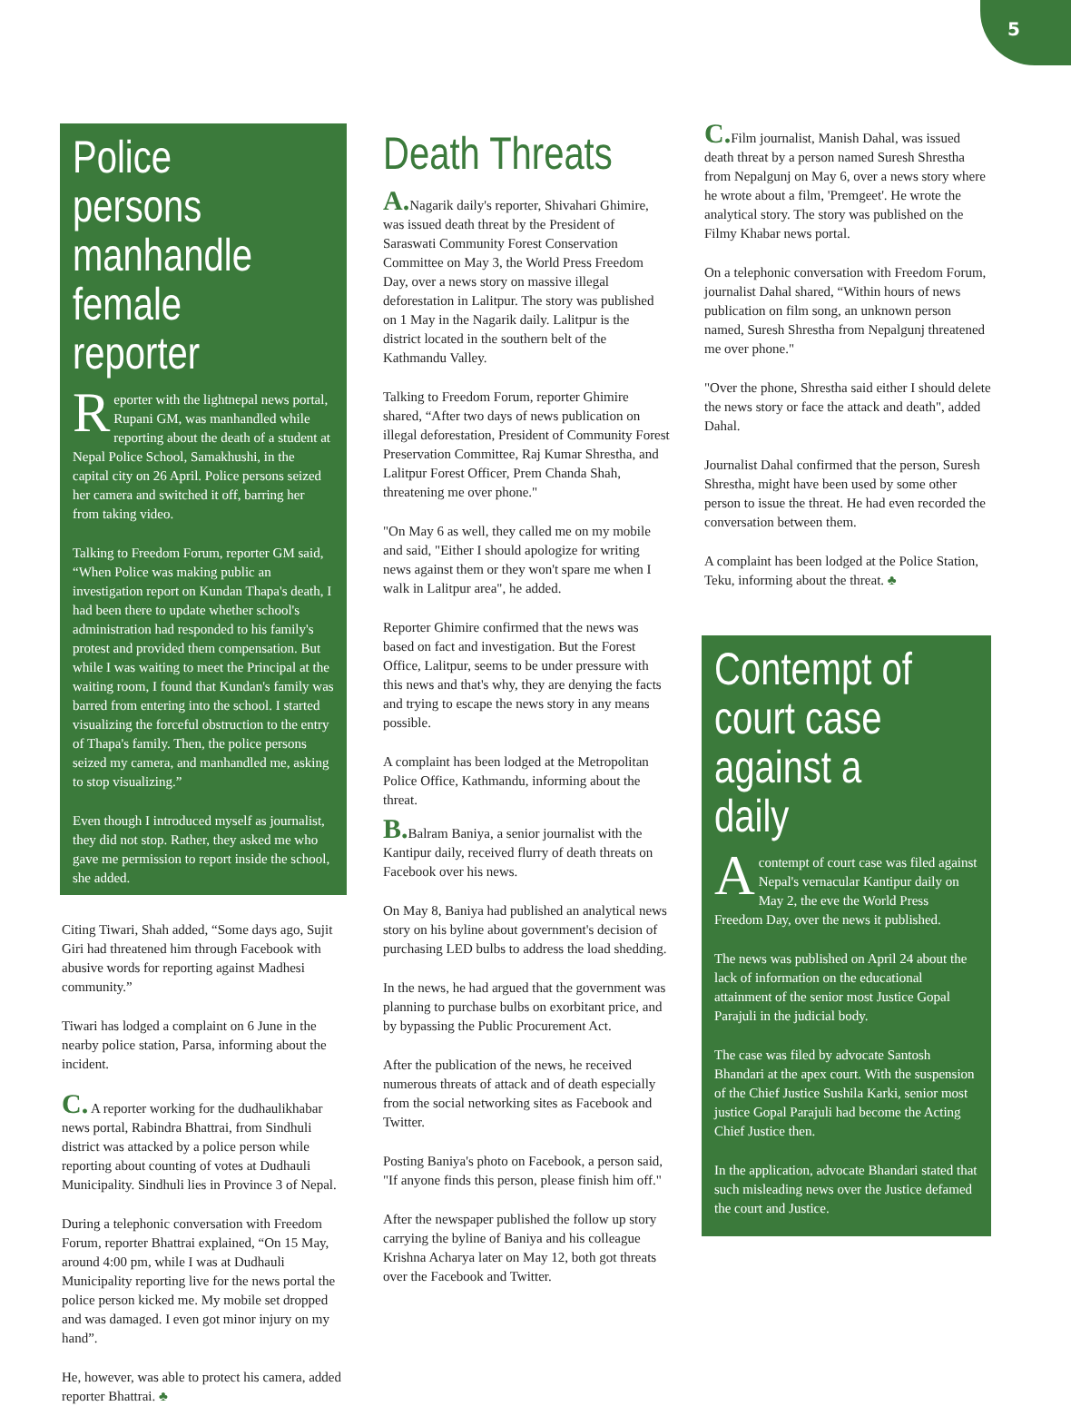5
Police persons manhandle female reporter
Reporter with the lightnepal news portal, Rupani GM, was manhandled while reporting about the death of a student at Nepal Police School, Samakhushi, in the capital city on 26 April. Police persons seized her camera and switched it off, barring her from taking video.
Talking to Freedom Forum, reporter GM said, “When Police was making public an investigation report on Kundan Thapa's death, I had been there to update whether school's administration had responded to his family's protest and provided them compensation. But while I was waiting to meet the Principal at the waiting room, I found that Kundan's family was barred from entering into the school. I started visualizing the forceful obstruction to the entry of Thapa's family. Then, the police persons seized my camera, and manhandled me, asking to stop visualizing.”
Even though I introduced myself as journalist, they did not stop. Rather, they asked me who gave me permission to report inside the school, she added.
Citing Tiwari, Shah added, “Some days ago, Sujit Giri had threatened him through Facebook with abusive words for reporting against Madhesi community.”
Tiwari has lodged a complaint on 6 June in the nearby police station, Parsa, informing about the incident.
C. A reporter working for the dudhaulikhabar news portal, Rabindra Bhattrai, from Sindhuli district was attacked by a police person while reporting about counting of votes at Dudhauli Municipality. Sindhuli lies in Province 3 of Nepal.
During a telephonic conversation with Freedom Forum, reporter Bhattrai explained, “On 15 May, around 4:00 pm, while I was at Dudhauli Municipality reporting live for the news portal the police person kicked me. My mobile set dropped and was damaged. I even got minor injury on my hand”.
He, however, was able to protect his camera, added reporter Bhattrai. ♣
Death Threats
A. Nagarik daily's reporter, Shivahari Ghimire, was issued death threat by the President of Saraswati Community Forest Conservation Committee on May 3, the World Press Freedom Day, over a news story on massive illegal deforestation in Lalitpur. The story was published on 1 May in the Nagarik daily. Lalitpur is the district located in the southern belt of the Kathmandu Valley.
Talking to Freedom Forum, reporter Ghimire shared, “After two days of news publication on illegal deforestation, President of Community Forest Preservation Committee, Raj Kumar Shrestha, and Lalitpur Forest Officer, Prem Chanda Shah, threatening me over phone."
"On May 6 as well, they called me on my mobile and said, "Either I should apologize for writing news against them or they won't spare me when I walk in Lalitpur area", he added.
Reporter Ghimire confirmed that the news was based on fact and investigation. But the Forest Office, Lalitpur, seems to be under pressure with this news and that's why, they are denying the facts and trying to escape the news story in any means possible.
A complaint has been lodged at the Metropolitan Police Office, Kathmandu, informing about the threat.
B. Balram Baniya, a senior journalist with the Kantipur daily, received flurry of death threats on Facebook over his news.
On May 8, Baniya had published an analytical news story on his byline about government's decision of purchasing LED bulbs to address the load shedding.
In the news, he had argued that the government was planning to purchase bulbs on exorbitant price, and by bypassing the Public Procurement Act.
After the publication of the news, he received numerous threats of attack and of death especially from the social networking sites as Facebook and Twitter.
Posting Baniya's photo on Facebook, a person said, "If anyone finds this person, please finish him off."
After the newspaper published the follow up story carrying the byline of Baniya and his colleague Krishna Acharya later on May 12, both got threats over the Facebook and Twitter.
C. Film journalist, Manish Dahal, was issued death threat by a person named Suresh Shrestha from Nepalgunj on May 6, over a news story where he wrote about a film, 'Premgeet'. He wrote the analytical story. The story was published on the Filmy Khabar news portal.
On a telephonic conversation with Freedom Forum, journalist Dahal shared, “Within hours of news publication on film song, an unknown person named, Suresh Shrestha from Nepalgunj threatened me over phone."
"Over the phone, Shrestha said either I should delete the news story or face the attack and death", added Dahal.
Journalist Dahal confirmed that the person, Suresh Shrestha, might have been used by some other person to issue the threat. He had even recorded the conversation between them.
A complaint has been lodged at the Police Station, Teku, informing about the threat. ♣
Contempt of court case against a daily
Acontempt of court case was filed against Nepal's vernacular Kantipur daily on May 2, the eve the World Press Freedom Day, over the news it published.
The news was published on April 24 about the lack of information on the educational attainment of the senior most Justice Gopal Parajuli in the judicial body.
The case was filed by advocate Santosh Bhandari at the apex court. With the suspension of the Chief Justice Sushila Karki, senior most justice Gopal Parajuli had become the Acting Chief Justice then.
In the application, advocate Bhandari stated that such misleading news over the Justice defamed the court and Justice.